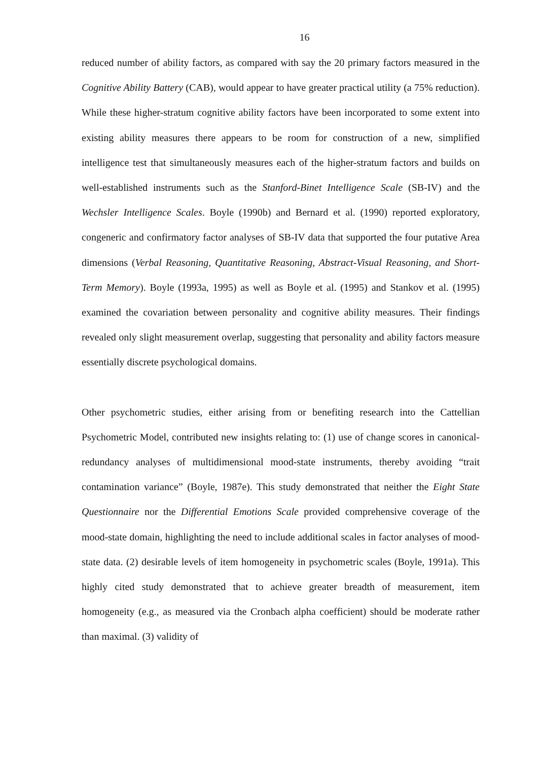16
reduced number of ability factors, as compared with say the 20 primary factors measured in the Cognitive Ability Battery (CAB), would appear to have greater practical utility (a 75% reduction). While these higher-stratum cognitive ability factors have been incorporated to some extent into existing ability measures there appears to be room for construction of a new, simplified intelligence test that simultaneously measures each of the higher-stratum factors and builds on well-established instruments such as the Stanford-Binet Intelligence Scale (SB-IV) and the Wechsler Intelligence Scales. Boyle (1990b) and Bernard et al. (1990) reported exploratory, congeneric and confirmatory factor analyses of SB-IV data that supported the four putative Area dimensions (Verbal Reasoning, Quantitative Reasoning, Abstract-Visual Reasoning, and Short-Term Memory). Boyle (1993a, 1995) as well as Boyle et al. (1995) and Stankov et al. (1995) examined the covariation between personality and cognitive ability measures. Their findings revealed only slight measurement overlap, suggesting that personality and ability factors measure essentially discrete psychological domains.
Other psychometric studies, either arising from or benefiting research into the Cattellian Psychometric Model, contributed new insights relating to: (1) use of change scores in canonical-redundancy analyses of multidimensional mood-state instruments, thereby avoiding “trait contamination variance” (Boyle, 1987e). This study demonstrated that neither the Eight State Questionnaire nor the Differential Emotions Scale provided comprehensive coverage of the mood-state domain, highlighting the need to include additional scales in factor analyses of mood-state data. (2) desirable levels of item homogeneity in psychometric scales (Boyle, 1991a). This highly cited study demonstrated that to achieve greater breadth of measurement, item homogeneity (e.g., as measured via the Cronbach alpha coefficient) should be moderate rather than maximal. (3) validity of